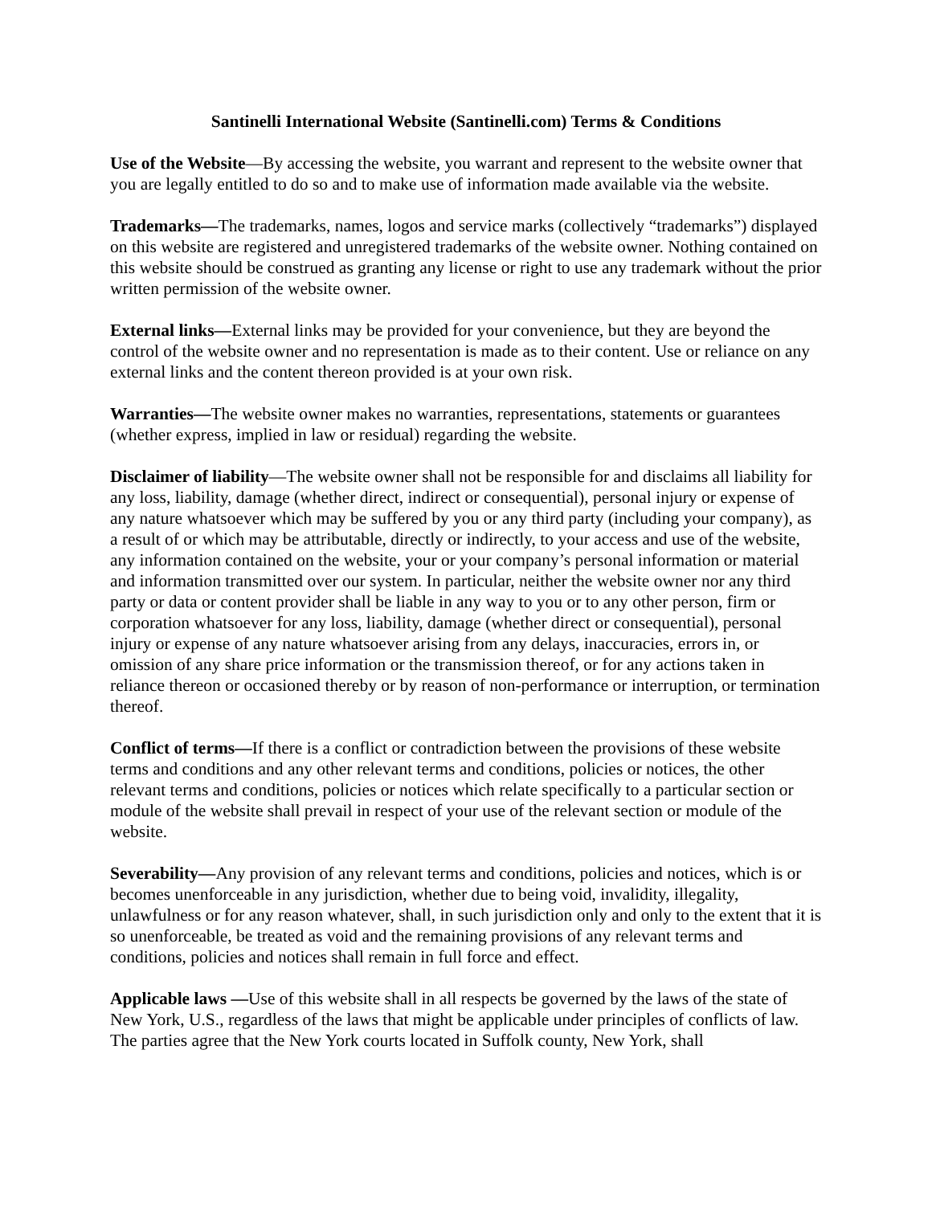Santinelli International Website (Santinelli.com) Terms & Conditions
Use of the Website—By accessing the website, you warrant and represent to the website owner that you are legally entitled to do so and to make use of information made available via the website.
Trademarks—The trademarks, names, logos and service marks (collectively “trademarks”) displayed on this website are registered and unregistered trademarks of the website owner. Nothing contained on this website should be construed as granting any license or right to use any trademark without the prior written permission of the website owner.
External links—External links may be provided for your convenience, but they are beyond the control of the website owner and no representation is made as to their content. Use or reliance on any external links and the content thereon provided is at your own risk.
Warranties—The website owner makes no warranties, representations, statements or guarantees (whether express, implied in law or residual) regarding the website.
Disclaimer of liability—The website owner shall not be responsible for and disclaims all liability for any loss, liability, damage (whether direct, indirect or consequential), personal injury or expense of any nature whatsoever which may be suffered by you or any third party (including your company), as a result of or which may be attributable, directly or indirectly, to your access and use of the website, any information contained on the website, your or your company’s personal information or material and information transmitted over our system. In particular, neither the website owner nor any third party or data or content provider shall be liable in any way to you or to any other person, firm or corporation whatsoever for any loss, liability, damage (whether direct or consequential), personal injury or expense of any nature whatsoever arising from any delays, inaccuracies, errors in, or omission of any share price information or the transmission thereof, or for any actions taken in reliance thereon or occasioned thereby or by reason of non-performance or interruption, or termination thereof.
Conflict of terms—If there is a conflict or contradiction between the provisions of these website terms and conditions and any other relevant terms and conditions, policies or notices, the other relevant terms and conditions, policies or notices which relate specifically to a particular section or module of the website shall prevail in respect of your use of the relevant section or module of the website.
Severability—Any provision of any relevant terms and conditions, policies and notices, which is or becomes unenforceable in any jurisdiction, whether due to being void, invalidity, illegality, unlawfulness or for any reason whatever, shall, in such jurisdiction only and only to the extent that it is so unenforceable, be treated as void and the remaining provisions of any relevant terms and conditions, policies and notices shall remain in full force and effect.
Applicable laws —Use of this website shall in all respects be governed by the laws of the state of New York, U.S., regardless of the laws that might be applicable under principles of conflicts of law. The parties agree that the New York courts located in Suffolk county, New York, shall